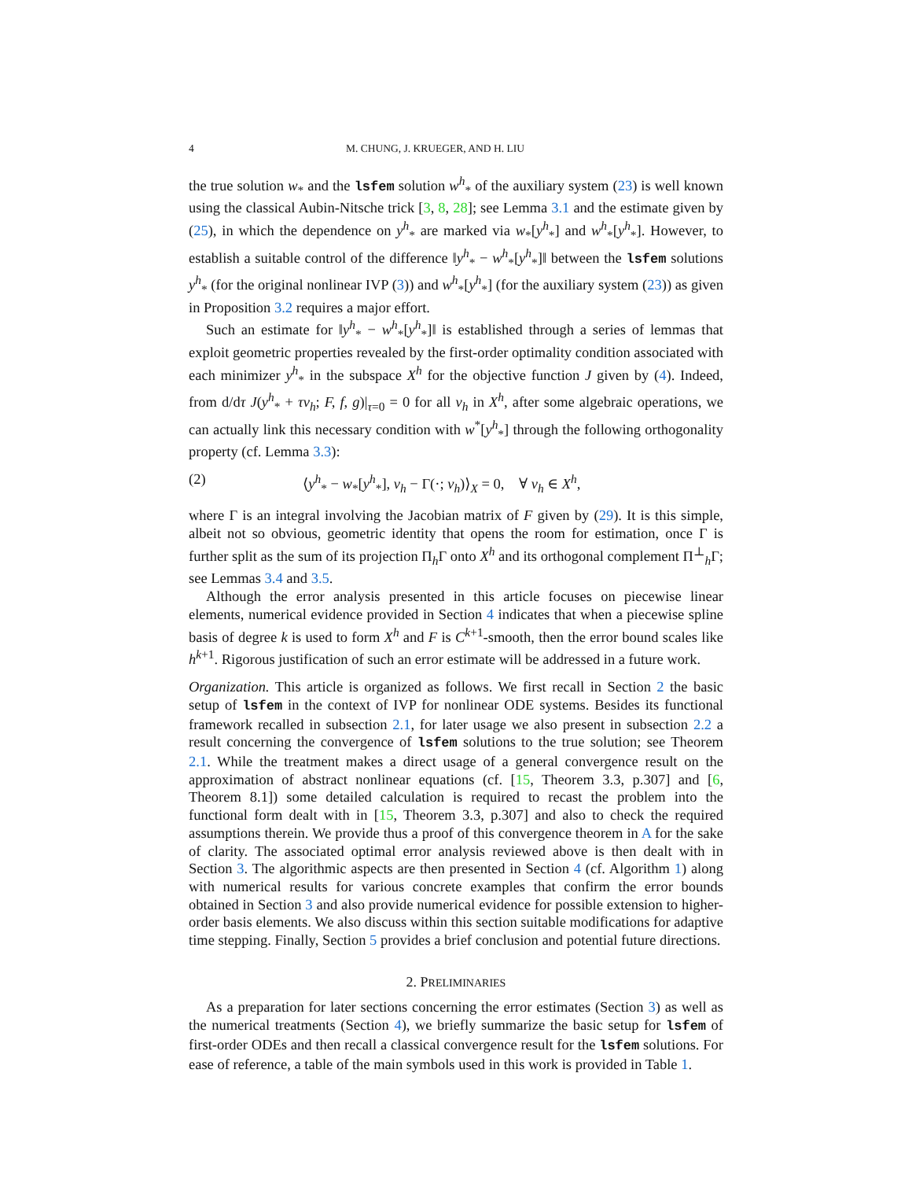4 M. CHUNG, J. KRUEGER, AND H. LIU
the true solution w<sub>*</sub> and the lsfem solution w<sup>h</sup><sub>*</sub> of the auxiliary system (23) is well known using the classical Aubin-Nitsche trick [3, 8, 28]; see Lemma 3.1 and the estimate given by (25), in which the dependence on y<sup>h</sup><sub>*</sub> are marked via w<sub>*</sub>[y<sup>h</sup><sub>*</sub>] and w<sup>h</sup><sub>*</sub>[y<sup>h</sup><sub>*</sub>]. However, to establish a suitable control of the difference ‖y<sup>h</sup><sub>*</sub> − w<sup>h</sup><sub>*</sub>[y<sup>h</sup><sub>*</sub>]‖ between the lsfem solutions y<sup>h</sup><sub>*</sub> (for the original nonlinear IVP (3)) and w<sup>h</sup><sub>*</sub>[y<sup>h</sup><sub>*</sub>] (for the auxiliary system (23)) as given in Proposition 3.2 requires a major effort.
Such an estimate for ‖y<sup>h</sup><sub>*</sub> − w<sup>h</sup><sub>*</sub>[y<sup>h</sup><sub>*</sub>]‖ is established through a series of lemmas that exploit geometric properties revealed by the first-order optimality condition associated with each minimizer y<sup>h</sup><sub>*</sub> in the subspace X<sup>h</sup> for the objective function J given by (4). Indeed, from d/dτ J(y<sup>h</sup><sub>*</sub> + τv<sub>h</sub>; F, f, g)|<sub>τ=0</sub> = 0 for all v<sub>h</sub> in X<sup>h</sup>, after some algebraic operations, we can actually link this necessary condition with w<sup>*</sup>[y<sup>h</sup><sub>*</sub>] through the following orthogonality property (cf. Lemma 3.3):
(2) ⟨y<sup>h</sup><sub>*</sub> − w<sub>*</sub>[y<sup>h</sup><sub>*</sub>], v<sub>h</sub> − Γ(·; v<sub>h</sub>)⟩<sub>X</sub> = 0, ∀ v<sub>h</sub> ∈ X<sup>h</sup>,
where Γ is an integral involving the Jacobian matrix of F given by (29). It is this simple, albeit not so obvious, geometric identity that opens the room for estimation, once Γ is further split as the sum of its projection Π<sub>h</sub>Γ onto X<sup>h</sup> and its orthogonal complement Π<sup>⊥</sup><sub>h</sub>Γ; see Lemmas 3.4 and 3.5.
Although the error analysis presented in this article focuses on piecewise linear elements, numerical evidence provided in Section 4 indicates that when a piecewise spline basis of degree k is used to form X<sup>h</sup> and F is C<sup>k+1</sup>-smooth, then the error bound scales like h<sup>k+1</sup>. Rigorous justification of such an error estimate will be addressed in a future work.
Organization. This article is organized as follows. We first recall in Section 2 the basic setup of lsfem in the context of IVP for nonlinear ODE systems. Besides its functional framework recalled in subsection 2.1, for later usage we also present in subsection 2.2 a result concerning the convergence of lsfem solutions to the true solution; see Theorem 2.1. While the treatment makes a direct usage of a general convergence result on the approximation of abstract nonlinear equations (cf. [15, Theorem 3.3, p.307] and [6, Theorem 8.1]) some detailed calculation is required to recast the problem into the functional form dealt with in [15, Theorem 3.3, p.307] and also to check the required assumptions therein. We provide thus a proof of this convergence theorem in A for the sake of clarity. The associated optimal error analysis reviewed above is then dealt with in Section 3. The algorithmic aspects are then presented in Section 4 (cf. Algorithm 1) along with numerical results for various concrete examples that confirm the error bounds obtained in Section 3 and also provide numerical evidence for possible extension to higher-order basis elements. We also discuss within this section suitable modifications for adaptive time stepping. Finally, Section 5 provides a brief conclusion and potential future directions.
2. PRELIMINARIES
As a preparation for later sections concerning the error estimates (Section 3) as well as the numerical treatments (Section 4), we briefly summarize the basic setup for lsfem of first-order ODEs and then recall a classical convergence result for the lsfem solutions. For ease of reference, a table of the main symbols used in this work is provided in Table 1.